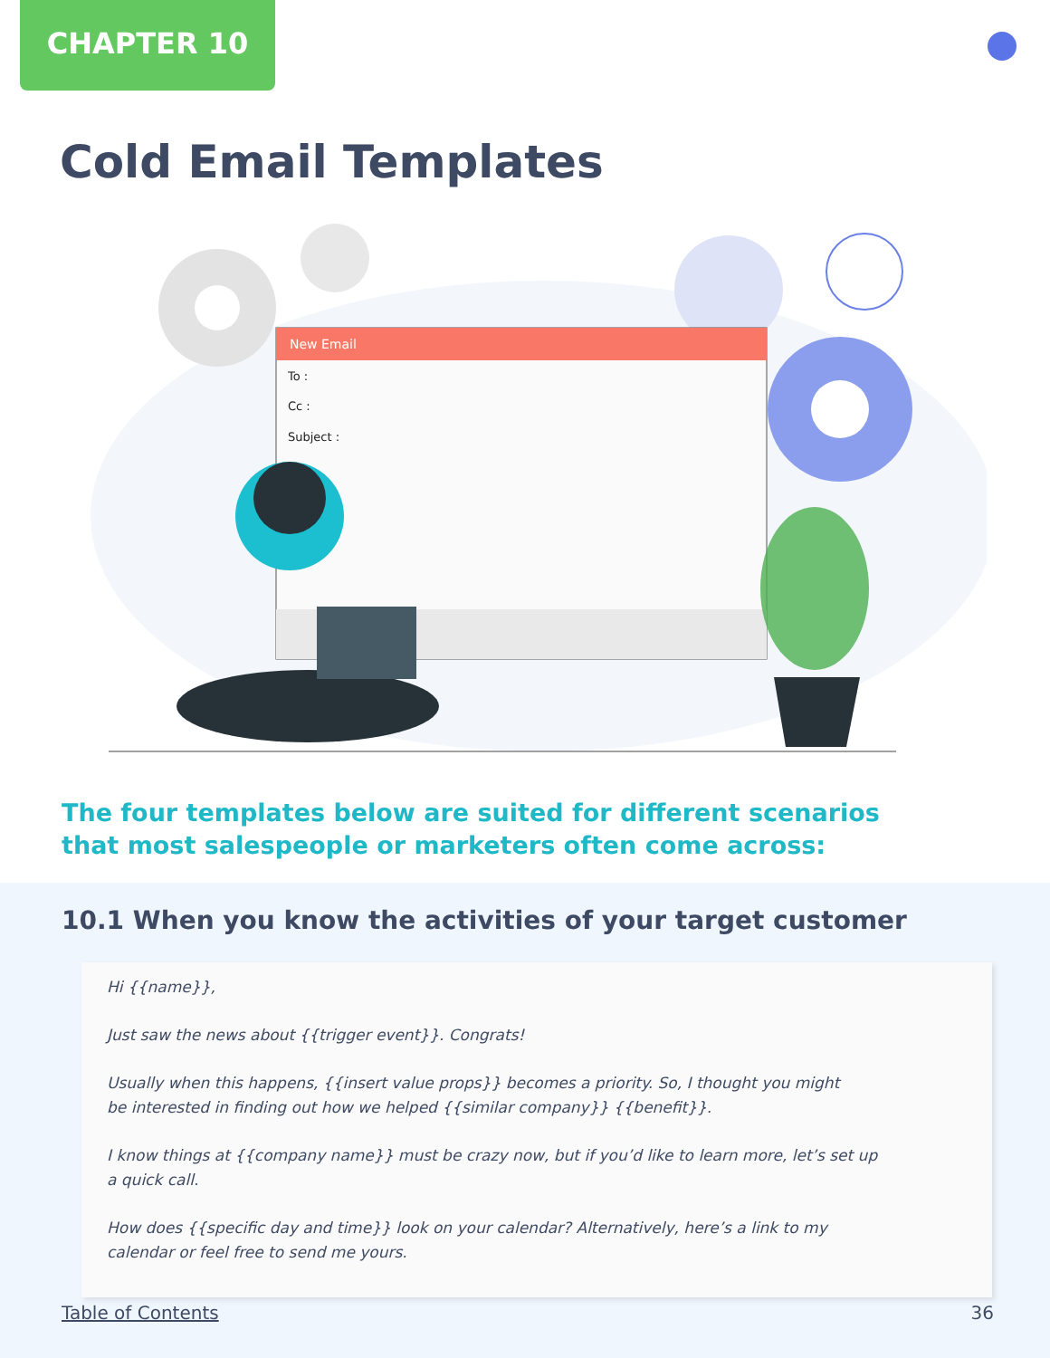CHAPTER 10
Cold Email Templates
New Email
To :
Cc :
Subject :
The four templates below are suited for different scenarios that most salespeople or marketers often come across:
10.1 When you know the activities of your target customer
Hi {{name}},
Just saw the news about {{trigger event}}. Congrats!
Usually when this happens, {{insert value props}} becomes a priority. So, I thought you might
be interested in finding out how we helped {{similar company}} {{benefit}}.
I know things at {{company name}} must be crazy now, but if you’d like to learn more, let’s set up
a quick call.
How does {{specific day and time}} look on your calendar? Alternatively, here’s a link to my
calendar or feel free to send me yours.
Table of Contents 36